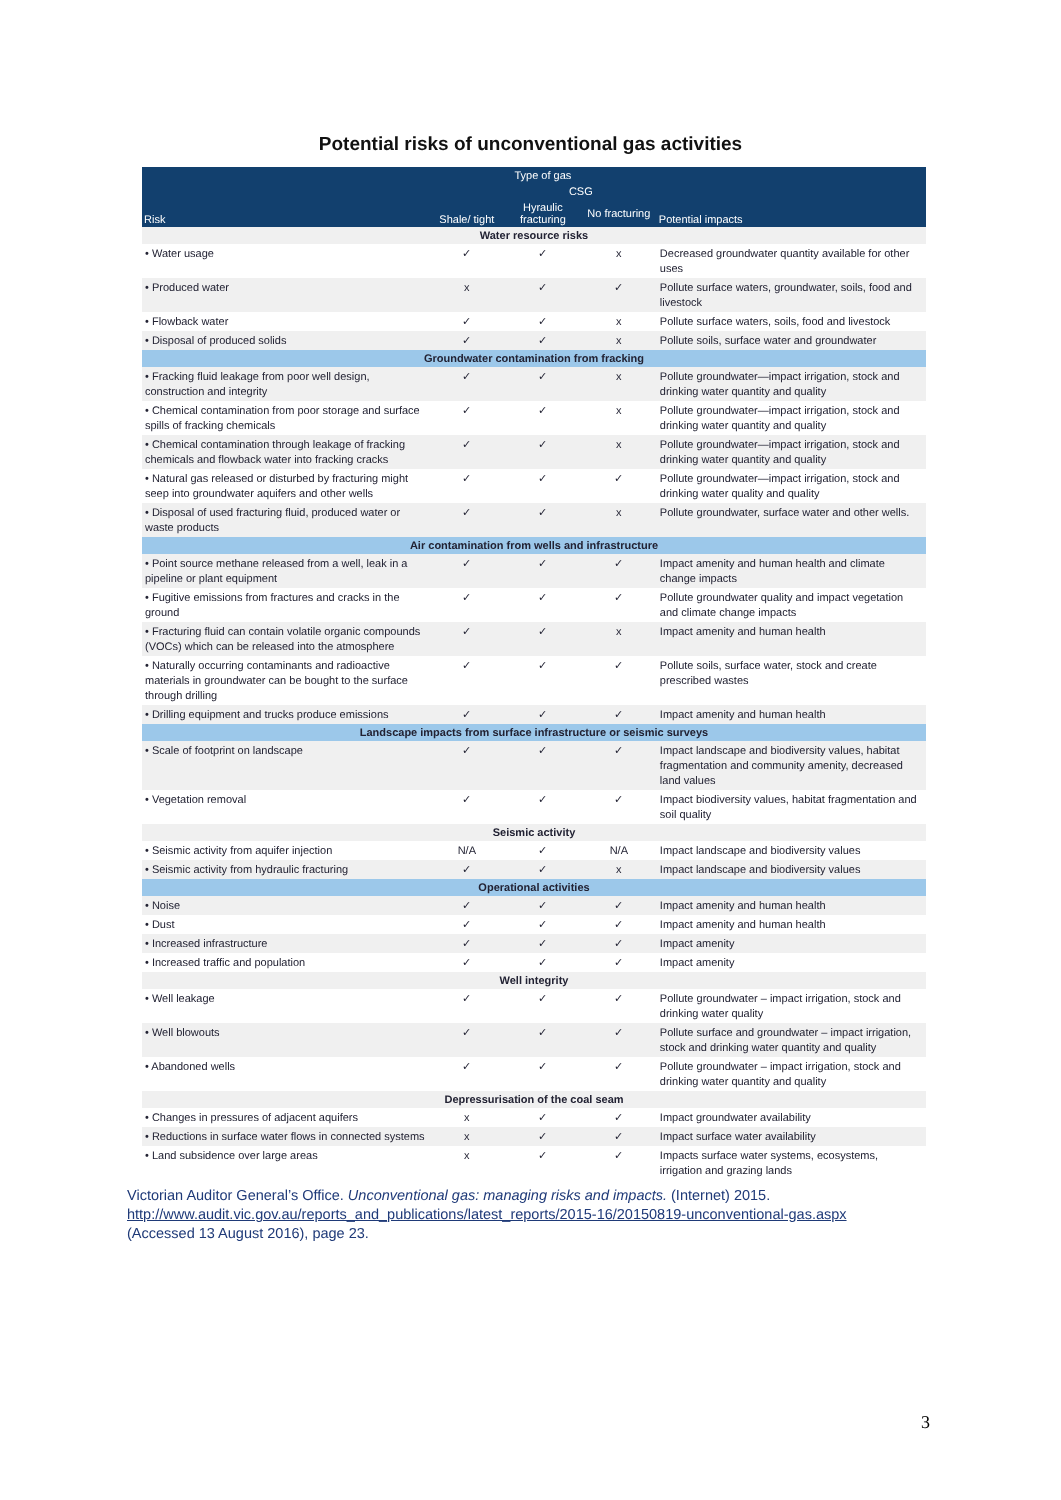Potential risks of unconventional gas activities
| Risk | Type of gas | | | Potential impacts |
| --- | --- | --- | --- | --- |
| | Shale/ tight | CSG | | |
| | | Hyraulic fracturing | No fracturing | |
| Water resource risks | | | | |
| • Water usage | ✓ | ✓ | x | Decreased groundwater quantity available for other uses |
| • Produced water | x | ✓ | ✓ | Pollute surface waters, groundwater, soils, food and livestock |
| • Flowback water | ✓ | ✓ | x | Pollute surface waters, soils, food and livestock |
| • Disposal of produced solids | ✓ | ✓ | x | Pollute soils, surface water and groundwater |
| Groundwater contamination from fracking | | | | |
| • Fracking fluid leakage from poor well design, construction and integrity | ✓ | ✓ | x | Pollute groundwater—impact irrigation, stock and drinking water quantity and quality |
| • Chemical contamination from poor storage and surface spills of fracking chemicals | ✓ | ✓ | x | Pollute groundwater—impact irrigation, stock and drinking water quantity and quality |
| • Chemical contamination through leakage of fracking chemicals and flowback water into fracking cracks | ✓ | ✓ | x | Pollute groundwater—impact irrigation, stock and drinking water quantity and quality |
| • Natural gas released or disturbed by fracturing might seep into groundwater aquifers and other wells | ✓ | ✓ | ✓ | Pollute groundwater—impact irrigation, stock and drinking water quality and quality |
| • Disposal of used fracturing fluid, produced water or waste products | ✓ | ✓ | x | Pollute groundwater, surface water and other wells. |
| Air contamination from wells and infrastructure | | | | |
| • Point source methane released from a well, leak in a pipeline or plant equipment | ✓ | ✓ | ✓ | Impact amenity and human health and climate change impacts |
| • Fugitive emissions from fractures and cracks in the ground | ✓ | ✓ | ✓ | Pollute groundwater quality and impact vegetation and climate change impacts |
| • Fracturing fluid can contain volatile organic compounds (VOCs) which can be released into the atmosphere | ✓ | ✓ | x | Impact amenity and human health |
| • Naturally occurring contaminants and radioactive materials in groundwater can be bought to the surface through drilling | ✓ | ✓ | ✓ | Pollute soils, surface water, stock and create prescribed wastes |
| • Drilling equipment and trucks produce emissions | ✓ | ✓ | ✓ | Impact amenity and human health |
| Landscape impacts from surface infrastructure or seismic surveys | | | | |
| • Scale of footprint on landscape | ✓ | ✓ | ✓ | Impact landscape and biodiversity values, habitat fragmentation and community amenity, decreased land values |
| • Vegetation removal | ✓ | ✓ | ✓ | Impact biodiversity values, habitat fragmentation and soil quality |
| Seismic activity | | | | |
| • Seismic activity from aquifer injection | N/A | ✓ | N/A | Impact landscape and biodiversity values |
| • Seismic activity from hydraulic fracturing | ✓ | ✓ | x | Impact landscape and biodiversity values |
| Operational activities | | | | |
| • Noise | ✓ | ✓ | ✓ | Impact amenity and human health |
| • Dust | ✓ | ✓ | ✓ | Impact amenity and human health |
| • Increased infrastructure | ✓ | ✓ | ✓ | Impact amenity |
| • Increased traffic and population | ✓ | ✓ | ✓ | Impact amenity |
| Well integrity | | | | |
| • Well leakage | ✓ | ✓ | ✓ | Pollute groundwater – impact irrigation, stock and drinking water quality |
| • Well blowouts | ✓ | ✓ | ✓ | Pollute surface and groundwater – impact irrigation, stock and drinking water quantity and quality |
| • Abandoned wells | ✓ | ✓ | ✓ | Pollute groundwater – impact irrigation, stock and drinking water quantity and quality |
| Depressurisation of the coal seam | | | | |
| • Changes in pressures of adjacent aquifers | x | ✓ | ✓ | Impact groundwater availability |
| • Reductions in surface water flows in connected systems | x | ✓ | ✓ | Impact surface water availability |
| • Land subsidence over large areas | x | ✓ | ✓ | Impacts surface water systems, ecosystems, irrigation and grazing lands |
Victorian Auditor General’s Office. Unconventional gas: managing risks and impacts. (Internet) 2015. http://www.audit.vic.gov.au/reports_and_publications/latest_reports/2015-16/20150819-unconventional-gas.aspx (Accessed 13 August 2016), page 23.
3